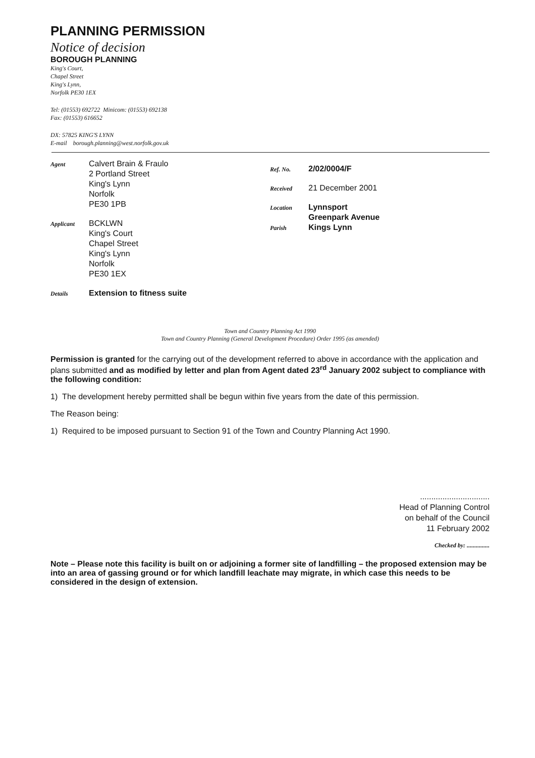PLANNING PERMISSION
Notice of decision
BOROUGH PLANNING
King's Court,
Chapel Street
King's Lynn,
Norfolk PE30 1EX
Tel: (01553) 692722 Minicom: (01553) 692138
Fax: (01553) 616652
DX: 57825 KING'S LYNN
E-mail borough.planning@west.norfolk.gov.uk
Agent Calvert Brain & Fraulo
2 Portland Street
King's Lynn
Norfolk
PE30 1PB
Applicant BCKLWN
King's Court
Chapel Street
King's Lynn
Norfolk
PE30 1EX
Details Extension to fitness suite
Ref. No. 2/02/0004/F
Received 21 December 2001
Location Lynnsport
Greenpark Avenue
Parish Kings Lynn
Town and Country Planning Act 1990
Town and Country Planning (General Development Procedure) Order 1995 (as amended)
Permission is granted for the carrying out of the development referred to above in accordance with the application and plans submitted and as modified by letter and plan from Agent dated 23<sup>rd</sup> January 2002 subject to compliance with the following condition:
1) The development hereby permitted shall be begun within five years from the date of this permission.
The Reason being:
1) Required to be imposed pursuant to Section 91 of the Town and Country Planning Act 1990.
...............................
Head of Planning Control
on behalf of the Council
11 February 2002
Checked by: ...............
Note – Please note this facility is built on or adjoining a former site of landfilling – the proposed extension may be into an area of gassing ground or for which landfill leachate may migrate, in which case this needs to be considered in the design of extension.